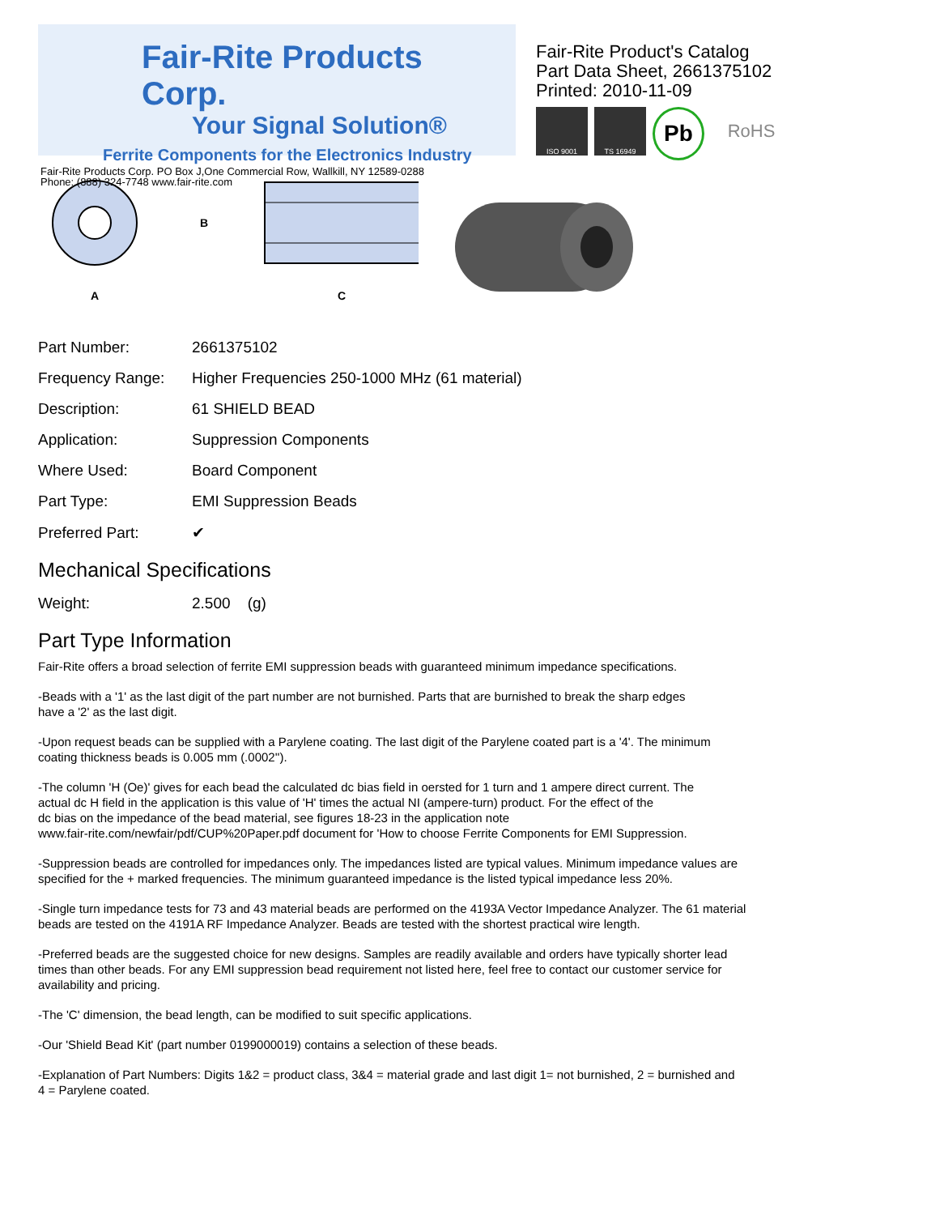Fair-Rite Products Corp.
Your Signal Solution®
Ferrite Components for the Electronics Industry
Fair-Rite Products Corp. PO Box J,One Commercial Row, Wallkill, NY 12589-0288
Phone: (888) 324-7748 www.fair-rite.com
Fair-Rite Product's Catalog
Part Data Sheet, 2661375102
Printed: 2010-11-09
ISO 9001 TS 16949
Pb
RoHS
A
B
C
| Part Number: | 2661375102 |
| Frequency Range: | Higher Frequencies 250-1000 MHz (61 material) |
| Description: | 61 SHIELD BEAD |
| Application: | Suppression Components |
| Where Used: | Board Component |
| Part Type: | EMI Suppression Beads |
| Preferred Part: | ✔ |
Mechanical Specifications
| Weight: | 2.500 (g) |
Part Type Information
Fair-Rite offers a broad selection of ferrite EMI suppression beads with guaranteed minimum impedance specifications.
-Beads with a '1' as the last digit of the part number are not burnished. Parts that are burnished to break the sharp edges
have a '2' as the last digit.
-Upon request beads can be supplied with a Parylene coating. The last digit of the Parylene coated part is a '4'. The minimum
coating thickness beads is 0.005 mm (.0002'').
-The column 'H (Oe)' gives for each bead the calculated dc bias field in oersted for 1 turn and 1 ampere direct current. The
actual dc H field in the application is this value of 'H' times the actual NI (ampere-turn) product. For the effect of the
dc bias on the impedance of the bead material, see figures 18-23 in the application note
www.fair-rite.com/newfair/pdf/CUP%20Paper.pdf document for 'How to choose Ferrite Components for EMI Suppression.
-Suppression beads are controlled for impedances only. The impedances listed are typical values. Minimum impedance values are
specified for the + marked frequencies. The minimum guaranteed impedance is the listed typical impedance less 20%.
-Single turn impedance tests for 73 and 43 material beads are performed on the 4193A Vector Impedance Analyzer. The 61 material
beads are tested on the 4191A RF Impedance Analyzer. Beads are tested with the shortest practical wire length.
-Preferred beads are the suggested choice for new designs. Samples are readily available and orders have typically shorter lead
times than other beads. For any EMI suppression bead requirement not listed here, feel free to contact our customer service for
availability and pricing.
-The 'C' dimension, the bead length, can be modified to suit specific applications.
-Our 'Shield Bead Kit' (part number 0199000019) contains a selection of these beads.
-Explanation of Part Numbers: Digits 1&2 = product class, 3&4 = material grade and last digit 1= not burnished, 2 = burnished and
4 = Parylene coated.